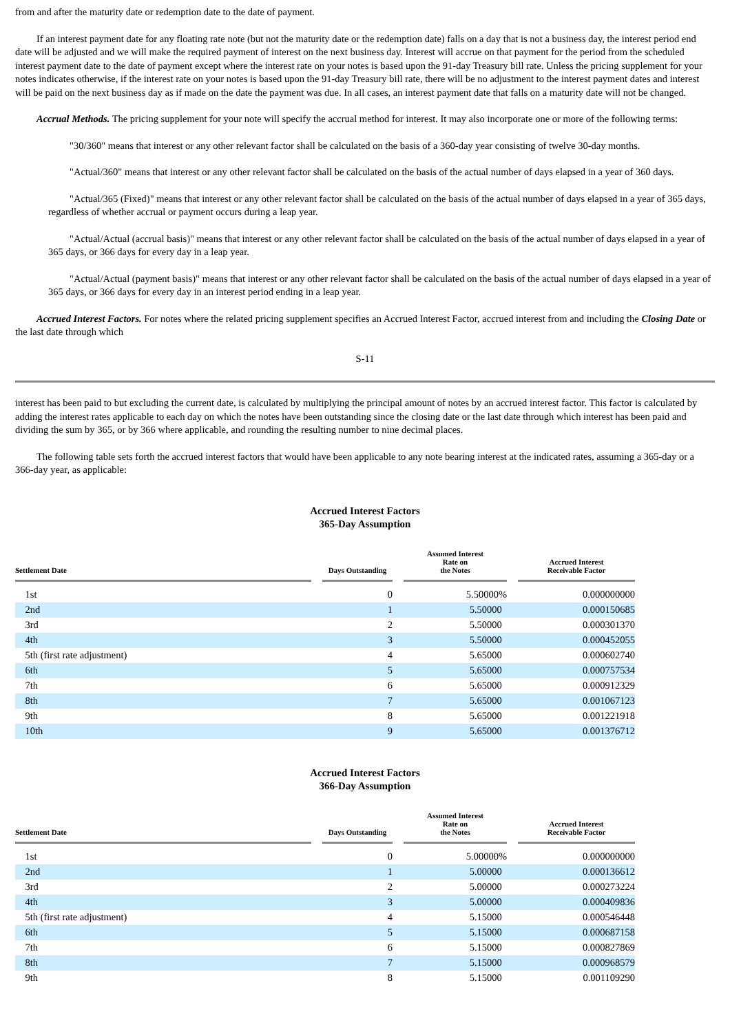from and after the maturity date or redemption date to the date of payment.
If an interest payment date for any floating rate note (but not the maturity date or the redemption date) falls on a day that is not a business day, the interest period end date will be adjusted and we will make the required payment of interest on the next business day. Interest will accrue on that payment for the period from the scheduled interest payment date to the date of payment except where the interest rate on your notes is based upon the 91-day Treasury bill rate. Unless the pricing supplement for your notes indicates otherwise, if the interest rate on your notes is based upon the 91-day Treasury bill rate, there will be no adjustment to the interest payment dates and interest will be paid on the next business day as if made on the date the payment was due. In all cases, an interest payment date that falls on a maturity date will not be changed.
Accrual Methods. The pricing supplement for your note will specify the accrual method for interest. It may also incorporate one or more of the following terms:
"30/360" means that interest or any other relevant factor shall be calculated on the basis of a 360-day year consisting of twelve 30-day months.
"Actual/360" means that interest or any other relevant factor shall be calculated on the basis of the actual number of days elapsed in a year of 360 days.
"Actual/365 (Fixed)" means that interest or any other relevant factor shall be calculated on the basis of the actual number of days elapsed in a year of 365 days, regardless of whether accrual or payment occurs during a leap year.
"Actual/Actual (accrual basis)" means that interest or any other relevant factor shall be calculated on the basis of the actual number of days elapsed in a year of 365 days, or 366 days for every day in a leap year.
"Actual/Actual (payment basis)" means that interest or any other relevant factor shall be calculated on the basis of the actual number of days elapsed in a year of 365 days, or 366 days for every day in an interest period ending in a leap year.
Accrued Interest Factors. For notes where the related pricing supplement specifies an Accrued Interest Factor, accrued interest from and including the Closing Date or the last date through which
S-11
interest has been paid to but excluding the current date, is calculated by multiplying the principal amount of notes by an accrued interest factor. This factor is calculated by adding the interest rates applicable to each day on which the notes have been outstanding since the closing date or the last date through which interest has been paid and dividing the sum by 365, or by 366 where applicable, and rounding the resulting number to nine decimal places.
The following table sets forth the accrued interest factors that would have been applicable to any note bearing interest at the indicated rates, assuming a 365-day or a 366-day year, as applicable:
Accrued Interest Factors
365-Day Assumption
| Settlement Date | | Days Outstanding | | Assumed Interest Rate on the Notes | | Accrued Interest Receivable Factor |
| --- | --- | --- | --- | --- | --- | --- |
| 1st | | 0 | | 5.50000% | | 0.000000000 |
| 2nd | | 1 | | 5.50000 | | 0.000150685 |
| 3rd | | 2 | | 5.50000 | | 0.000301370 |
| 4th | | 3 | | 5.50000 | | 0.000452055 |
| 5th (first rate adjustment) | | 4 | | 5.65000 | | 0.000602740 |
| 6th | | 5 | | 5.65000 | | 0.000757534 |
| 7th | | 6 | | 5.65000 | | 0.000912329 |
| 8th | | 7 | | 5.65000 | | 0.001067123 |
| 9th | | 8 | | 5.65000 | | 0.001221918 |
| 10th | | 9 | | 5.65000 | | 0.001376712 |
Accrued Interest Factors
366-Day Assumption
| Settlement Date | | Days Outstanding | | Assumed Interest Rate on the Notes | | Accrued Interest Receivable Factor |
| --- | --- | --- | --- | --- | --- | --- |
| 1st | | 0 | | 5.00000% | | 0.000000000 |
| 2nd | | 1 | | 5.00000 | | 0.000136612 |
| 3rd | | 2 | | 5.00000 | | 0.000273224 |
| 4th | | 3 | | 5.00000 | | 0.000409836 |
| 5th (first rate adjustment) | | 4 | | 5.15000 | | 0.000546448 |
| 6th | | 5 | | 5.15000 | | 0.000687158 |
| 7th | | 6 | | 5.15000 | | 0.000827869 |
| 8th | | 7 | | 5.15000 | | 0.000968579 |
| 9th | | 8 | | 5.15000 | | 0.001109290 |